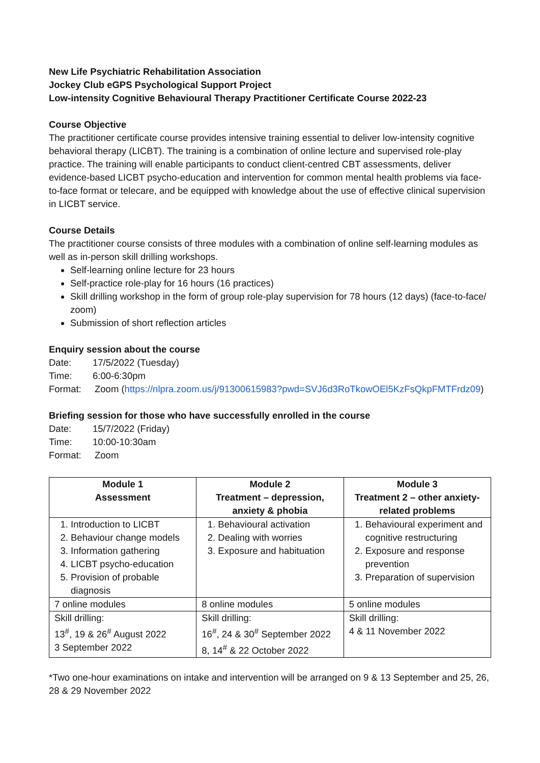New Life Psychiatric Rehabilitation Association
Jockey Club eGPS Psychological Support Project
Low-intensity Cognitive Behavioural Therapy Practitioner Certificate Course 2022-23
Course Objective
The practitioner certificate course provides intensive training essential to deliver low-intensity cognitive behavioral therapy (LICBT). The training is a combination of online lecture and supervised role-play practice. The training will enable participants to conduct client-centred CBT assessments, deliver evidence-based LICBT psycho-education and intervention for common mental health problems via face-to-face format or telecare, and be equipped with knowledge about the use of effective clinical supervision in LICBT service.
Course Details
The practitioner course consists of three modules with a combination of online self-learning modules as well as in-person skill drilling workshops.
Self-learning online lecture for 23 hours
Self-practice role-play for 16 hours (16 practices)
Skill drilling workshop in the form of group role-play supervision for 78 hours (12 days) (face-to-face/ zoom)
Submission of short reflection articles
Enquiry session about the course
Date: 17/5/2022 (Tuesday)
Time: 6:00-6:30pm
Format: Zoom (https://nlpra.zoom.us/j/91300615983?pwd=SVJ6d3RoTkowOEl5KzFsQkpFMTFrdz09)
Briefing session for those who have successfully enrolled in the course
Date: 15/7/2022 (Friday)
Time: 10:00-10:30am
Format: Zoom
| Module 1 Assessment | Module 2 Treatment – depression, anxiety & phobia | Module 3 Treatment 2 – other anxiety-related problems |
| --- | --- | --- |
| 1. Introduction to LICBT 2. Behaviour change models 3. Information gathering 4. LICBT psycho-education 5. Provision of probable diagnosis | 1. Behavioural activation 2. Dealing with worries 3. Exposure and habituation | 1. Behavioural experiment and cognitive restructuring 2. Exposure and response prevention 3. Preparation of supervision |
| 7 online modules | 8 online modules | 5 online modules |
| Skill drilling: 13<sup>#</sup>, 19 & 26<sup>#</sup> August 2022 3 September 2022 | Skill drilling: 16<sup>#</sup>, 24 & 30<sup>#</sup> September 2022 8, 14<sup>#</sup> & 22 October 2022 | Skill drilling: 4 & 11 November 2022 |
*Two one-hour examinations on intake and intervention will be arranged on 9 & 13 September and 25, 26, 28 & 29 November 2022